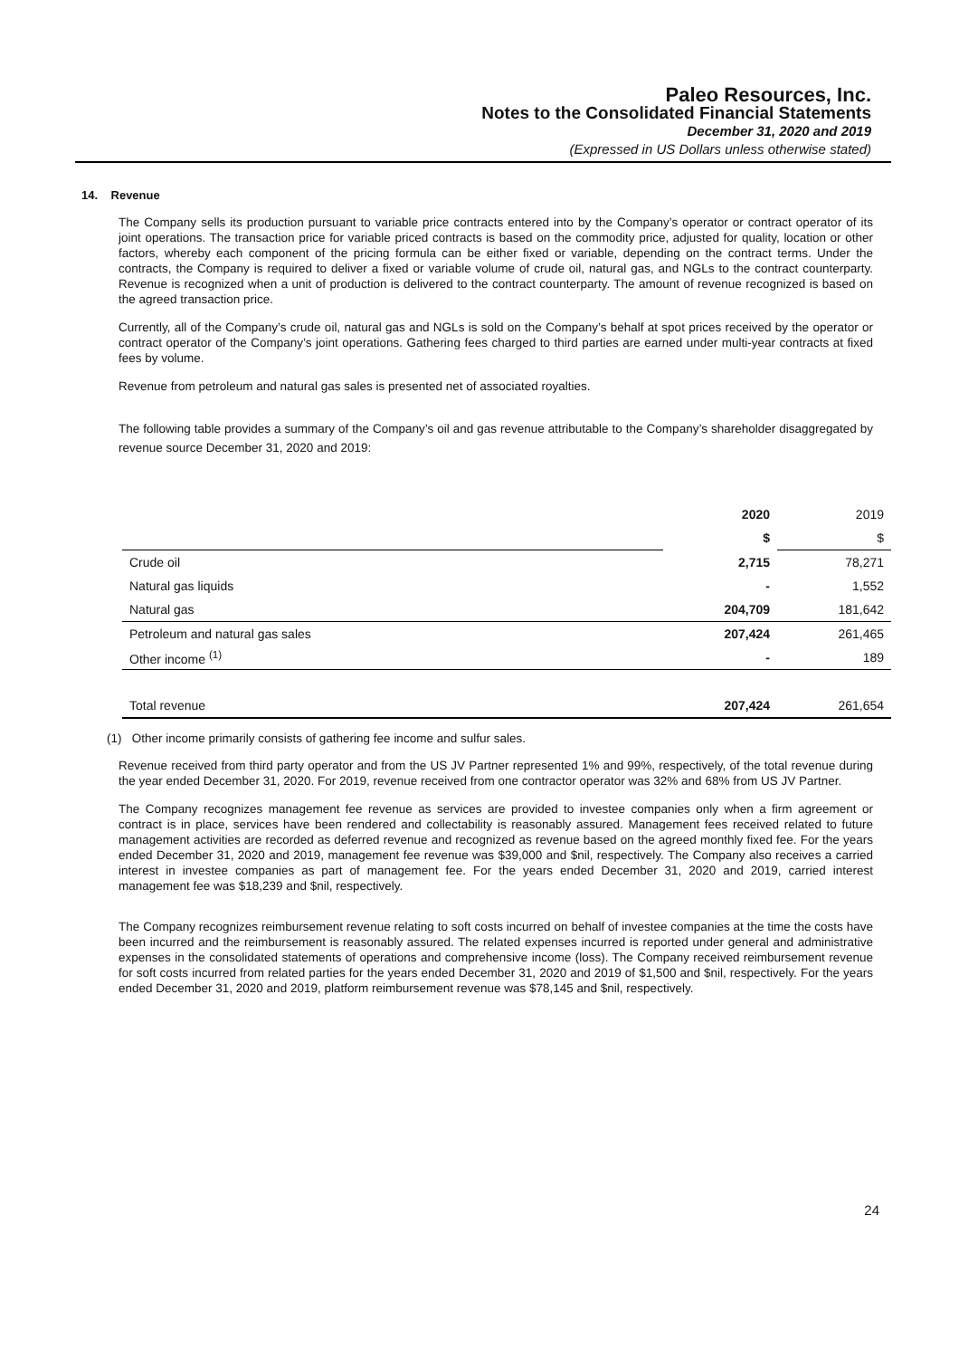Paleo Resources, Inc.
Notes to the Consolidated Financial Statements
December 31, 2020 and 2019
(Expressed in US Dollars unless otherwise stated)
14. Revenue
The Company sells its production pursuant to variable price contracts entered into by the Company’s operator or contract operator of its joint operations. The transaction price for variable priced contracts is based on the commodity price, adjusted for quality, location or other factors, whereby each component of the pricing formula can be either fixed or variable, depending on the contract terms. Under the contracts, the Company is required to deliver a fixed or variable volume of crude oil, natural gas, and NGLs to the contract counterparty. Revenue is recognized when a unit of production is delivered to the contract counterparty. The amount of revenue recognized is based on the agreed transaction price.
Currently, all of the Company’s crude oil, natural gas and NGLs is sold on the Company’s behalf at spot prices received by the operator or contract operator of the Company’s joint operations. Gathering fees charged to third parties are earned under multi-year contracts at fixed fees by volume.
Revenue from petroleum and natural gas sales is presented net of associated royalties.
The following table provides a summary of the Company’s oil and gas revenue attributable to the Company’s shareholder disaggregated by revenue source December 31, 2020 and 2019:
| | 2020 | 2019 |
| | $ | $ |
| Crude oil | 2,715 | 78,271 |
| Natural gas liquids | - | 1,552 |
| Natural gas | 204,709 | 181,642 |
| Petroleum and natural gas sales | 207,424 | 261,465 |
| Other income <sup>(1)</sup> | - | 189 |
| Total revenue | 207,424 | 261,654 |
(1) Other income primarily consists of gathering fee income and sulfur sales.
Revenue received from third party operator and from the US JV Partner represented 1% and 99%, respectively, of the total revenue during the year ended December 31, 2020. For 2019, revenue received from one contractor operator was 32% and 68% from US JV Partner.
The Company recognizes management fee revenue as services are provided to investee companies only when a firm agreement or contract is in place, services have been rendered and collectability is reasonably assured. Management fees received related to future management activities are recorded as deferred revenue and recognized as revenue based on the agreed monthly fixed fee. For the years ended December 31, 2020 and 2019, management fee revenue was $39,000 and $nil, respectively. The Company also receives a carried interest in investee companies as part of management fee. For the years ended December 31, 2020 and 2019, carried interest management fee was $18,239 and $nil, respectively.
The Company recognizes reimbursement revenue relating to soft costs incurred on behalf of investee companies at the time the costs have been incurred and the reimbursement is reasonably assured. The related expenses incurred is reported under general and administrative expenses in the consolidated statements of operations and comprehensive income (loss). The Company received reimbursement revenue for soft costs incurred from related parties for the years ended December 31, 2020 and 2019 of $1,500 and $nil, respectively. For the years ended December 31, 2020 and 2019, platform reimbursement revenue was $78,145 and $nil, respectively.
24